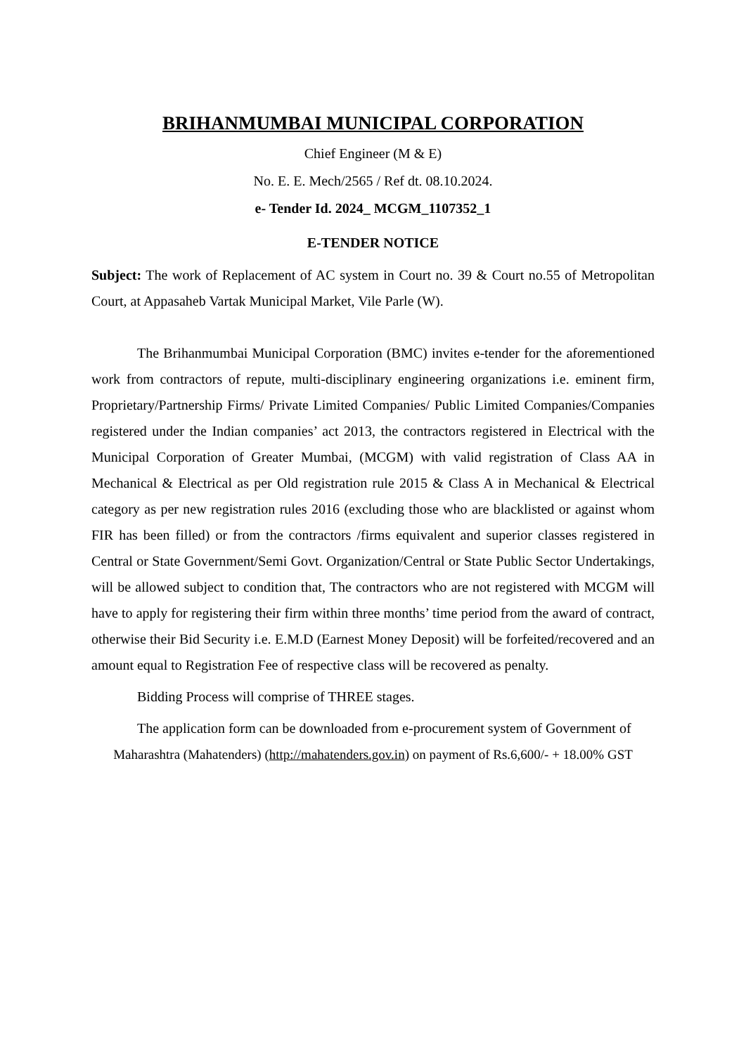BRIHANMUMBAI MUNICIPAL CORPORATION
Chief Engineer (M & E)
No. E. E. Mech/2565 / Ref dt. 08.10.2024.
e- Tender Id. 2024_ MCGM_1107352_1
E-TENDER NOTICE
Subject: The work of Replacement of AC system in Court no. 39 & Court no.55 of Metropolitan Court, at Appasaheb Vartak Municipal Market, Vile Parle (W).
The Brihanmumbai Municipal Corporation (BMC) invites e-tender for the aforementioned work from contractors of repute, multi-disciplinary engineering organizations i.e. eminent firm, Proprietary/Partnership Firms/ Private Limited Companies/ Public Limited Companies/Companies registered under the Indian companies’ act 2013, the contractors registered in Electrical with the Municipal Corporation of Greater Mumbai, (MCGM) with valid registration of Class AA in Mechanical & Electrical as per Old registration rule 2015 & Class A in Mechanical & Electrical category as per new registration rules 2016 (excluding those who are blacklisted or against whom FIR has been filled) or from the contractors /firms equivalent and superior classes registered in Central or State Government/Semi Govt. Organization/Central or State Public Sector Undertakings, will be allowed subject to condition that, The contractors who are not registered with MCGM will have to apply for registering their firm within three months’ time period from the award of contract, otherwise their Bid Security i.e. E.M.D (Earnest Money Deposit) will be forfeited/recovered and an amount equal to Registration Fee of respective class will be recovered as penalty.
Bidding Process will comprise of THREE stages.
The application form can be downloaded from e-procurement system of Government of
Maharashtra (Mahatenders) (http://mahatenders.gov.in) on payment of Rs.6,600/- + 18.00% GST